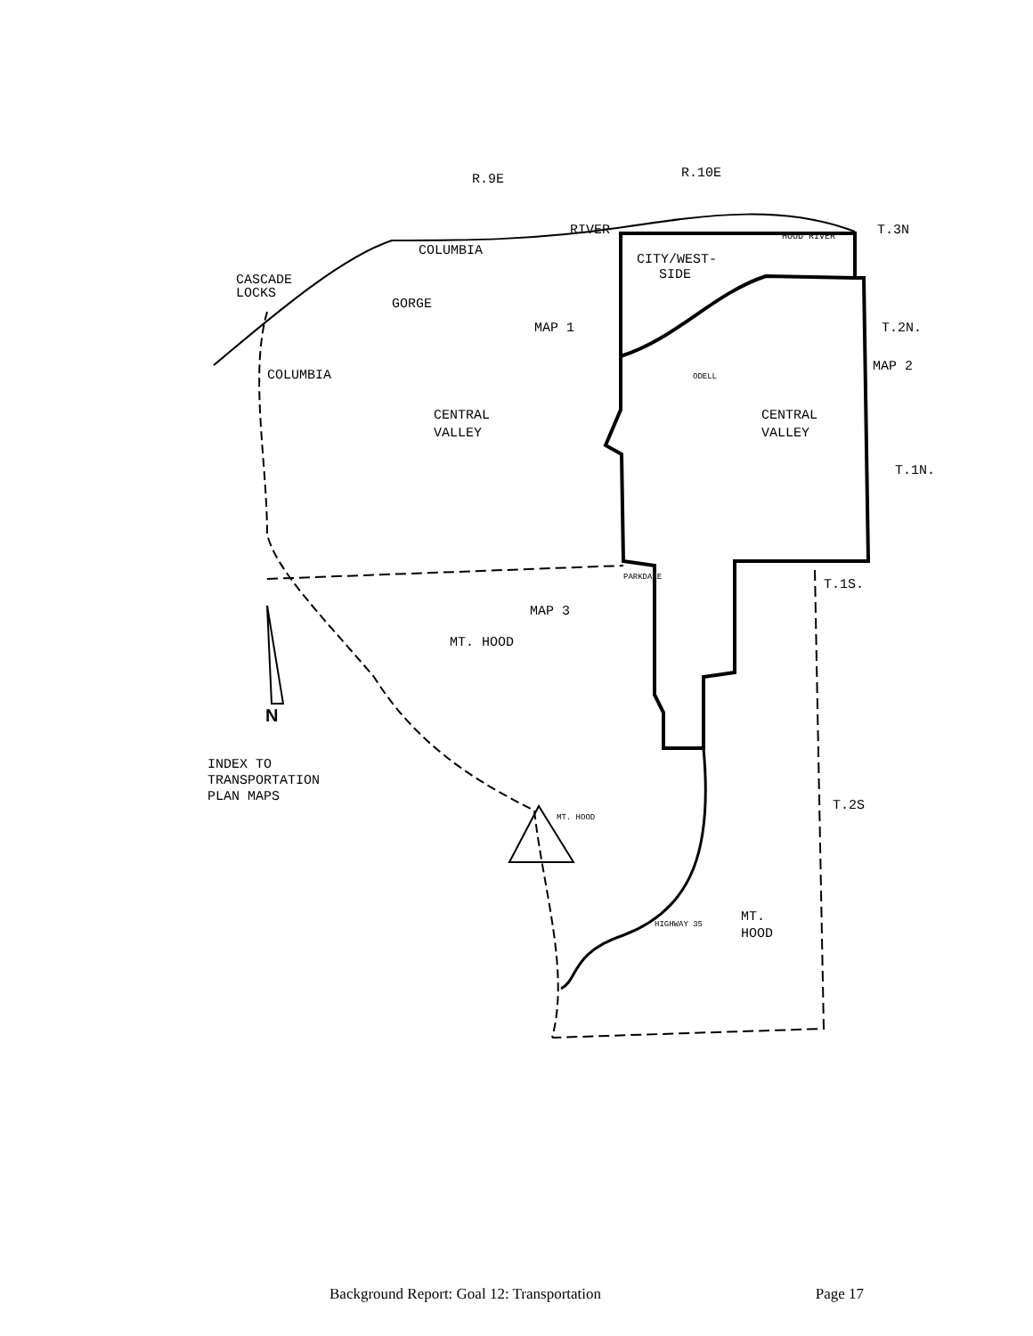R.9E
R.10E
T.3N
T.2N.
T.1N.
T.1S.
T.2S
CASCADE
LOCKS
GORGE
COLUMBIA
COLUMBIA
RIVER
CITY/WEST-
SIDE
HOOD RIVER
MAP 1
MAP 2
MAP 3
CENTRAL
VALLEY
CENTRAL
VALLEY
ODELL
PARKDALE
MT. HOOD
N
INDEX TO
TRANSPORTATION
PLAN MAPS
MT. HOOD
MT.
HOOD
HIGHWAY 35
Background Report: Goal 12: Transportation Page 17